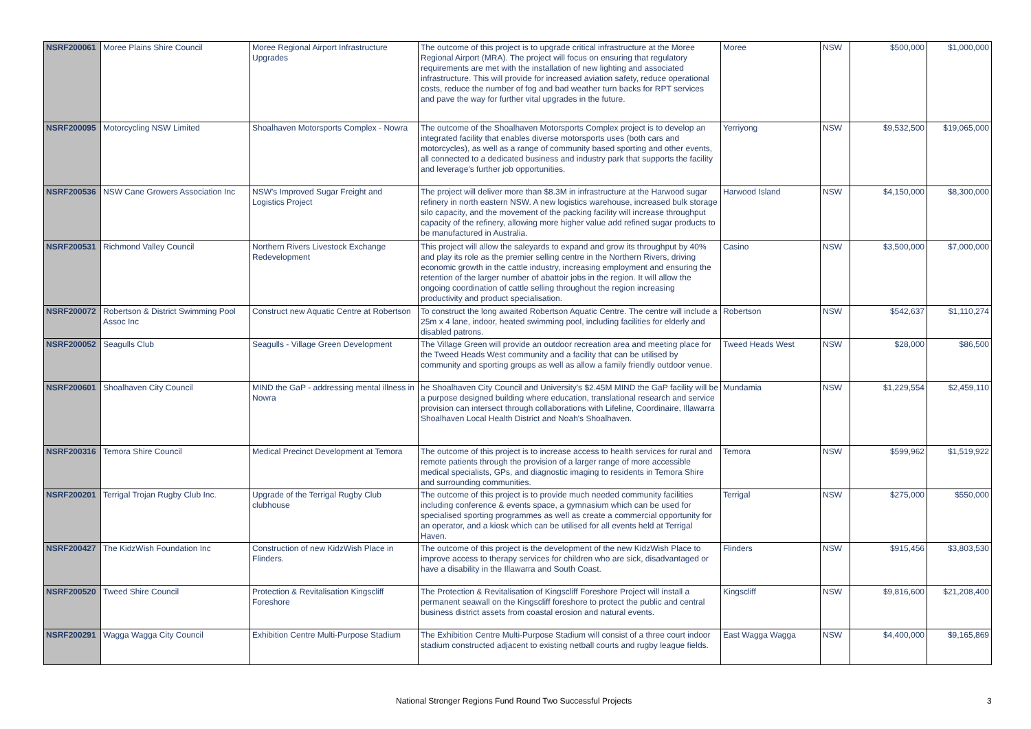| NSRF200061 | Moree Plains Shire Council | Moree Regional Airport Infrastructure Upgrades | The outcome of this project is to upgrade critical infrastructure at the Moree Regional Airport (MRA). The project will focus on ensuring that regulatory requirements are met with the installation of new lighting and associated infrastructure. This will provide for increased aviation safety, reduce operational costs, reduce the number of fog and bad weather turn backs for RPT services and pave the way for further vital upgrades in the future. | Moree | NSW | $500,000 | $1,000,000 |
| NSRF200095 | Motorcycling NSW Limited | Shoalhaven Motorsports Complex - Nowra | The outcome of the Shoalhaven Motorsports Complex project is to develop an integrated facility that enables diverse motorsports uses (both cars and motorcycles), as well as a range of community based sporting and other events, all connected to a dedicated business and industry park that supports the facility and leverage's further job opportunities. | Yerriyong | NSW | $9,532,500 | $19,065,000 |
| NSRF200536 | NSW Cane Growers Association Inc | NSW's Improved Sugar Freight and Logistics Project | The project will deliver more than $8.3M in infrastructure at the Harwood sugar refinery in north eastern NSW. A new logistics warehouse, increased bulk storage silo capacity, and the movement of the packing facility will increase throughput capacity of the refinery, allowing more higher value add refined sugar products to be manufactured in Australia. | Harwood Island | NSW | $4,150,000 | $8,300,000 |
| NSRF200531 | Richmond Valley Council | Northern Rivers Livestock Exchange Redevelopment | This project will allow the saleyards to expand and grow its throughput by 40% and play its role as the premier selling centre in the Northern Rivers, driving economic growth in the cattle industry, increasing employment and ensuring the retention of the larger number of abattoir jobs in the region. It will allow the ongoing coordination of cattle selling throughout the region increasing productivity and product specialisation. | Casino | NSW | $3,500,000 | $7,000,000 |
| NSRF200072 | Robertson & District Swimming Pool Assoc Inc | Construct new Aquatic Centre at Robertson | To construct the long awaited Robertson Aquatic Centre. The centre will include a 25m x 4 lane, indoor, heated swimming pool, including facilities for elderly and disabled patrons. | Robertson | NSW | $542,637 | $1,110,274 |
| NSRF200052 | Seagulls Club | Seagulls - Village Green Development | The Village Green will provide an outdoor recreation area and meeting place for the Tweed Heads West community and a facility that can be utilised by community and sporting groups as well as allow a family friendly outdoor venue. | Tweed Heads West | NSW | $28,000 | $86,500 |
| NSRF200601 | Shoalhaven City Council | MIND the GaP - addressing mental illness in Nowra | he Shoalhaven City Council and University's $2.45M MIND the GaP facility will be a purpose designed building where education, translational research and service provision can intersect through collaborations with Lifeline, Coordinaire, Illawarra Shoalhaven Local Health District and Noah's Shoalhaven. | Mundamia | NSW | $1,229,554 | $2,459,110 |
| NSRF200316 | Temora Shire Council | Medical Precinct Development at Temora | The outcome of this project is to increase access to health services for rural and remote patients through the provision of a larger range of more accessible medical specialists, GPs, and diagnostic imaging to residents in Temora Shire and surrounding communities. | Temora | NSW | $599,962 | $1,519,922 |
| NSRF200201 | Terrigal Trojan Rugby Club Inc. | Upgrade of the Terrigal Rugby Club clubhouse | The outcome of this project is to provide much needed community facilities including conference & events space, a gymnasium which can be used for specialised sporting programmes as well as create a commercial opportunity for an operator, and a kiosk which can be utilised for all events held at Terrigal Haven. | Terrigal | NSW | $275,000 | $550,000 |
| NSRF200427 | The KidzWish Foundation Inc | Construction of new KidzWish Place in Flinders. | The outcome of this project is the development of the new KidzWish Place to improve access to therapy services for children who are sick, disadvantaged or have a disability in the Illawarra and South Coast. | Flinders | NSW | $915,456 | $3,803,530 |
| NSRF200520 | Tweed Shire Council | Protection & Revitalisation Kingscliff Foreshore | The Protection & Revitalisation of Kingscliff Foreshore Project will install a permanent seawall on the Kingscliff foreshore to protect the public and central business district assets from coastal erosion and natural events. | Kingscliff | NSW | $9,816,600 | $21,208,400 |
| NSRF200291 | Wagga Wagga City Council | Exhibition Centre Multi-Purpose Stadium | The Exhibition Centre Multi-Purpose Stadium will consist of a three court indoor stadium constructed adjacent to existing netball courts and rugby league fields. | East Wagga Wagga | NSW | $4,400,000 | $9,165,869 |
National Stronger Regions Fund Round Two Successful Projects 3